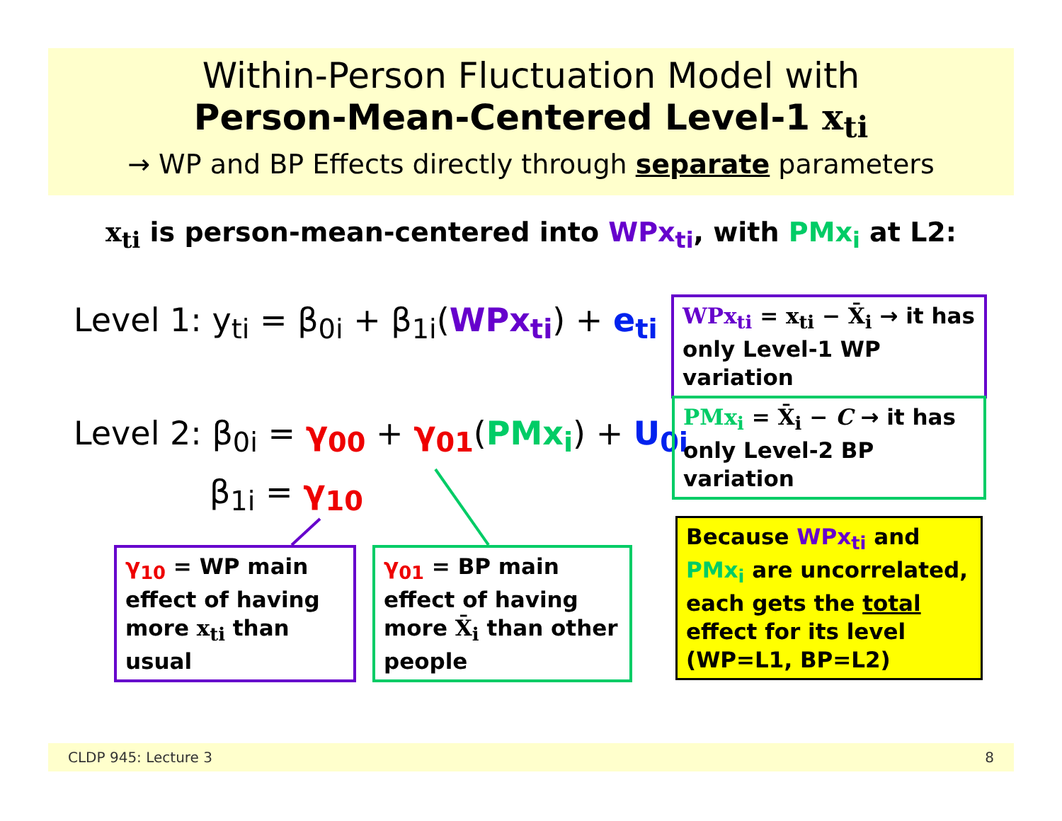Within-Person Fluctuation Model with
Person-Mean-Centered Level-1 x<sub>ti</sub>
→ WP and BP Effects directly through separate parameters
x<sub>ti</sub> is person-mean-centered into WPx<sub>ti</sub>, with PMx<sub>i</sub> at L2:
Level 1: y<sub>ti</sub> = β<sub>0i</sub> + β<sub>1i</sub>(WPx<sub>ti</sub>) + e<sub>ti</sub>
Level 2: β<sub>0i</sub> = γ<sub>00</sub> + γ<sub>01</sub>(PMx<sub>i</sub>) + U<sub>0i</sub>
β<sub>1i</sub> = γ<sub>10</sub>
WPx<sub>ti</sub> = x<sub>ti</sub> − X̄<sub>i</sub> → it has only Level-1 WP variation
PMx<sub>i</sub> = X̄<sub>i</sub> − C → it has only Level-2 BP variation
γ<sub>10</sub> = WP main effect of having more x<sub>ti</sub> than usual
γ<sub>01</sub> = BP main effect of having more X̄<sub>i</sub> than other people
Because WPx<sub>ti</sub> and PMx<sub>i</sub> are uncorrelated, each gets the total effect for its level (WP=L1, BP=L2)
CLDP 945: Lecture 3 8